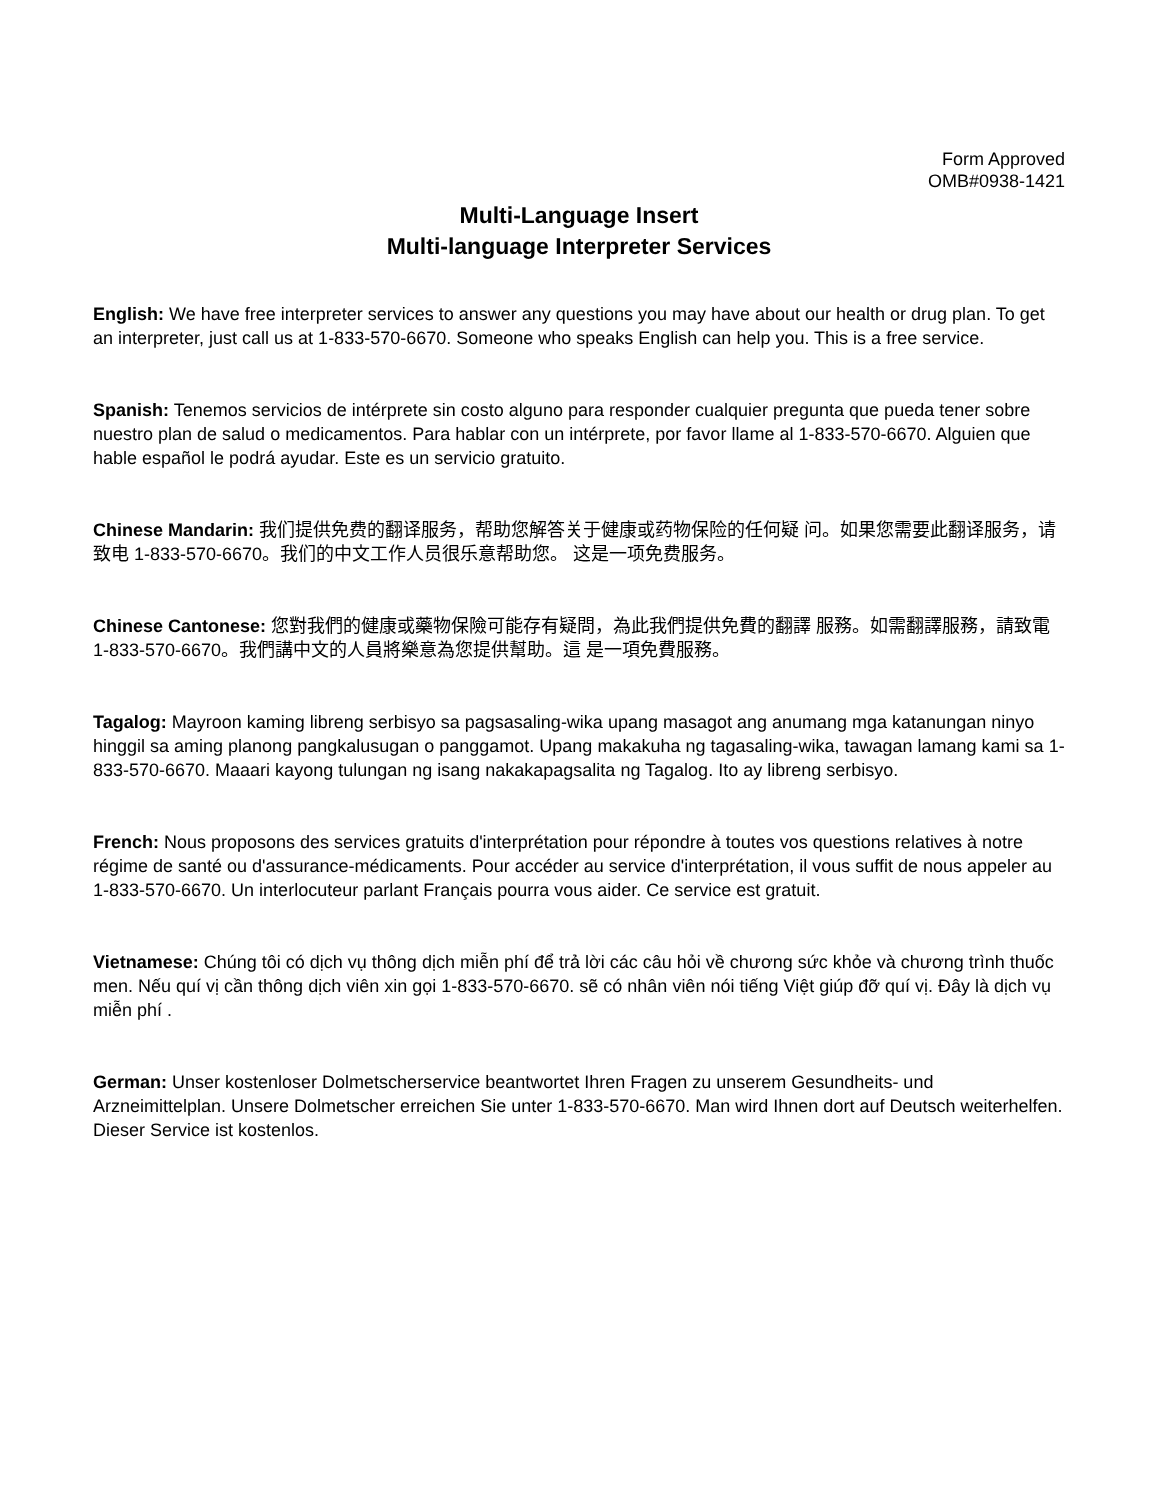Form Approved
OMB#0938-1421
Multi-Language Insert
Multi-language Interpreter Services
English: We have free interpreter services to answer any questions you may have about our health or drug plan. To get an interpreter, just call us at 1-833-570-6670. Someone who speaks English can help you. This is a free service.
Spanish: Tenemos servicios de intérprete sin costo alguno para responder cualquier pregunta que pueda tener sobre nuestro plan de salud o medicamentos. Para hablar con un intérprete, por favor llame al 1-833-570-6670. Alguien que hable español le podrá ayudar. Este es un servicio gratuito.
Chinese Mandarin: 我们提供免费的翻译服务，帮助您解答关于健康或药物保险的任何疑 问。如果您需要此翻译服务，请致电 1-833-570-6670。我们的中文工作人员很乐意帮助您。 这是一项免费服务。
Chinese Cantonese: 您對我們的健康或藥物保險可能存有疑問，為此我們提供免費的翻譯 服務。如需翻譯服務，請致電 1-833-570-6670。我們講中文的人員將樂意為您提供幫助。這 是一項免費服務。
Tagalog: Mayroon kaming libreng serbisyo sa pagsasaling-wika upang masagot ang anumang mga katanungan ninyo hinggil sa aming planong pangkalusugan o panggamot. Upang makakuha ng tagasaling-wika, tawagan lamang kami sa 1-833-570-6670. Maaari kayong tulungan ng isang nakakapagsalita ng Tagalog. Ito ay libreng serbisyo.
French: Nous proposons des services gratuits d'interprétation pour répondre à toutes vos questions relatives à notre régime de santé ou d'assurance-médicaments. Pour accéder au service d'interprétation, il vous suffit de nous appeler au 1-833-570-6670. Un interlocuteur parlant Français pourra vous aider. Ce service est gratuit.
Vietnamese: Chúng tôi có dịch vụ thông dịch miễn phí để trả lời các câu hỏi về chương sức khỏe và chương trình thuốc men. Nếu quí vị cần thông dịch viên xin gọi 1-833-570-6670. sẽ có nhân viên nói tiếng Việt giúp đỡ quí vị. Đây là dịch vụ miễn phí .
German: Unser kostenloser Dolmetscherservice beantwortet Ihren Fragen zu unserem Gesundheits- und Arzneimittelplan. Unsere Dolmetscher erreichen Sie unter 1-833-570-6670. Man wird Ihnen dort auf Deutsch weiterhelfen. Dieser Service ist kostenlos.